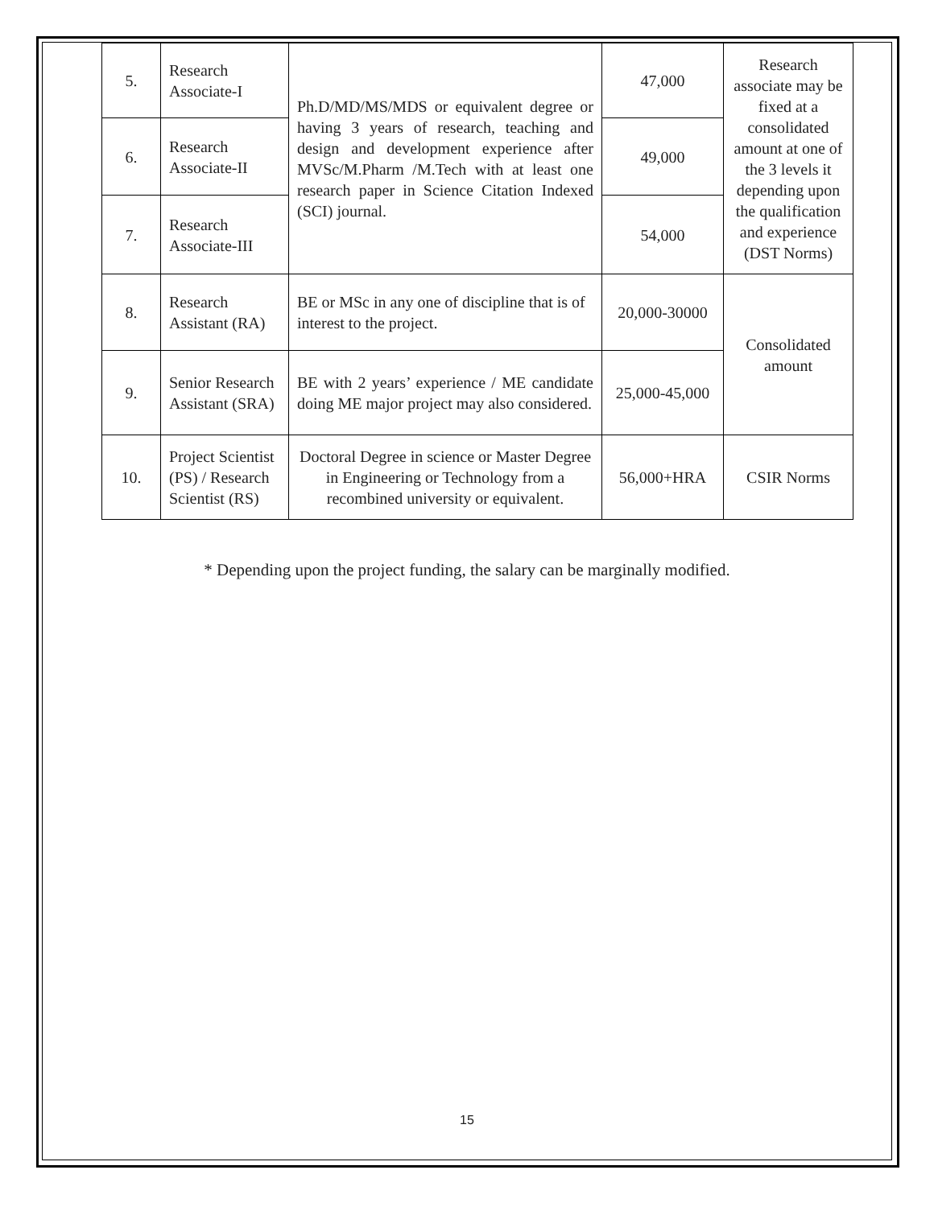| 5. | Research Associate-I | Ph.D/MD/MS/MDS or equivalent degree or having 3 years of research, teaching and design and development experience after MVSc/M.Pharm /M.Tech with at least one research paper in Science Citation Indexed (SCI) journal. | 47,000 | Research associate may be fixed at a consolidated amount at one of the 3 levels it depending upon the qualification and experience (DST Norms) |
| 6. | Research Associate-II | | 49,000 | |
| 7. | Research Associate-III | | 54,000 | |
| 8. | Research Assistant (RA) | BE or MSc in any one of discipline that is of interest to the project. | 20,000-30000 | Consolidated amount |
| 9. | Senior Research Assistant (SRA) | BE with 2 years’ experience / ME candidate doing ME major project may also considered. | 25,000-45,000 | |
| 10. | Project Scientist (PS) / Research Scientist (RS) | Doctoral Degree in science or Master Degree in Engineering or Technology from a recombined university or equivalent. | 56,000+HRA | CSIR Norms |
* Depending upon the project funding, the salary can be marginally modified.
15